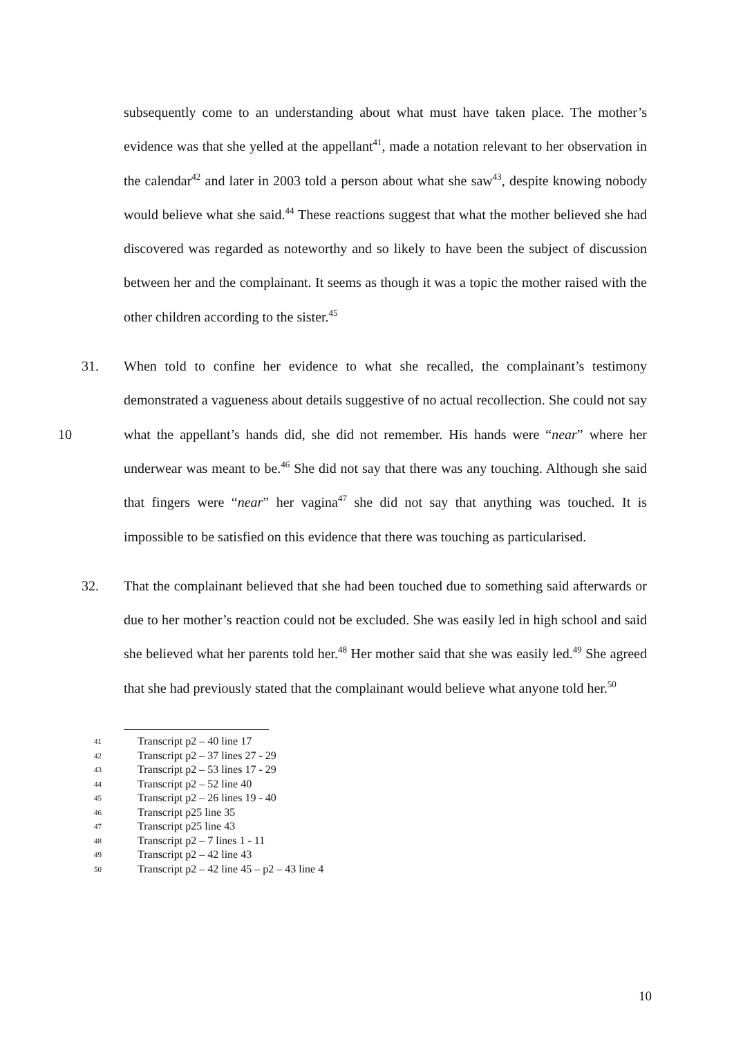subsequently come to an understanding about what must have taken place. The mother’s evidence was that she yelled at the appellant<sup>41</sup>, made a notation relevant to her observation in the calendar<sup>42</sup> and later in 2003 told a person about what she saw<sup>43</sup>, despite knowing nobody would believe what she said.<sup>44</sup> These reactions suggest that what the mother believed she had discovered was regarded as noteworthy and so likely to have been the subject of discussion between her and the complainant. It seems as though it was a topic the mother raised with the other children according to the sister.<sup>45</sup>
10 31. When told to confine her evidence to what she recalled, the complainant’s testimony demonstrated a vagueness about details suggestive of no actual recollection. She could not say what the appellant’s hands did, she did not remember. His hands were “near” where her underwear was meant to be.<sup>46</sup> She did not say that there was any touching. Although she said that fingers were “near” her vagina<sup>47</sup> she did not say that anything was touched. It is impossible to be satisfied on this evidence that there was touching as particularised.
32. That the complainant believed that she had been touched due to something said afterwards or due to her mother’s reaction could not be excluded. She was easily led in high school and said she believed what her parents told her.<sup>48</sup> Her mother said that she was easily led.<sup>49</sup> She agreed that she had previously stated that the complainant would believe what anyone told her.<sup>50</sup>
41 Transcript p2 – 40 line 17
42 Transcript p2 – 37 lines 27 - 29
43 Transcript p2 – 53 lines 17 - 29
44 Transcript p2 – 52 line 40
45 Transcript p2 – 26 lines 19 - 40
46 Transcript p25 line 35
47 Transcript p25 line 43
48 Transcript p2 – 7 lines 1 - 11
49 Transcript p2 – 42 line 43
50 Transcript p2 – 42 line 45 – p2 – 43 line 4
10